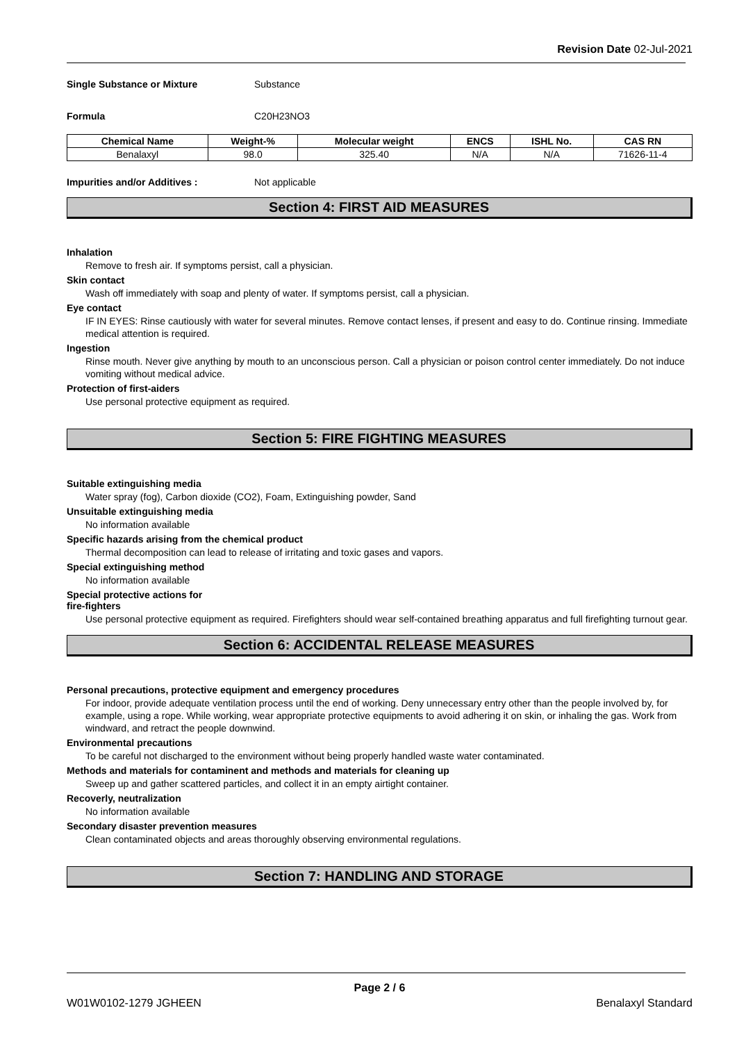Revision Date 02-Jul-2021
Single Substance or Mixture Substance
Formula C20H23NO3
| Chemical Name | Weight-% | Molecular weight | ENCS | ISHL No. | CAS RN |
| --- | --- | --- | --- | --- | --- |
| Benalaxyl | 98.0 | 325.40 | N/A | N/A | 71626-11-4 |
Impurities and/or Additives : Not applicable
Section 4: FIRST AID MEASURES
Inhalation
Remove to fresh air. If symptoms persist, call a physician.
Skin contact
Wash off immediately with soap and plenty of water. If symptoms persist, call a physician.
Eye contact
IF IN EYES: Rinse cautiously with water for several minutes. Remove contact lenses, if present and easy to do. Continue rinsing. Immediate medical attention is required.
Ingestion
Rinse mouth. Never give anything by mouth to an unconscious person. Call a physician or poison control center immediately. Do not induce vomiting without medical advice.
Protection of first-aiders
Use personal protective equipment as required.
Section 5: FIRE FIGHTING MEASURES
Suitable extinguishing media
Water spray (fog), Carbon dioxide (CO2), Foam, Extinguishing powder, Sand
Unsuitable extinguishing media
No information available
Specific hazards arising from the chemical product
Thermal decomposition can lead to release of irritating and toxic gases and vapors.
Special extinguishing method
No information available
Special protective actions for
fire-fighters
Use personal protective equipment as required. Firefighters should wear self-contained breathing apparatus and full firefighting turnout gear.
Section 6: ACCIDENTAL RELEASE MEASURES
Personal precautions, protective equipment and emergency procedures
For indoor, provide adequate ventilation process until the end of working. Deny unnecessary entry other than the people involved by, for example, using a rope. While working, wear appropriate protective equipments to avoid adhering it on skin, or inhaling the gas. Work from windward, and retract the people downwind.
Environmental precautions
To be careful not discharged to the environment without being properly handled waste water contaminated.
Methods and materials for contaminent and methods and materials for cleaning up
Sweep up and gather scattered particles, and collect it in an empty airtight container.
Recoverly, neutralization
No information available
Secondary disaster prevention measures
Clean contaminated objects and areas thoroughly observing environmental regulations.
Section 7: HANDLING AND STORAGE
Page 2 / 6
W01W0102-1279 JGHEEN Benalaxyl Standard